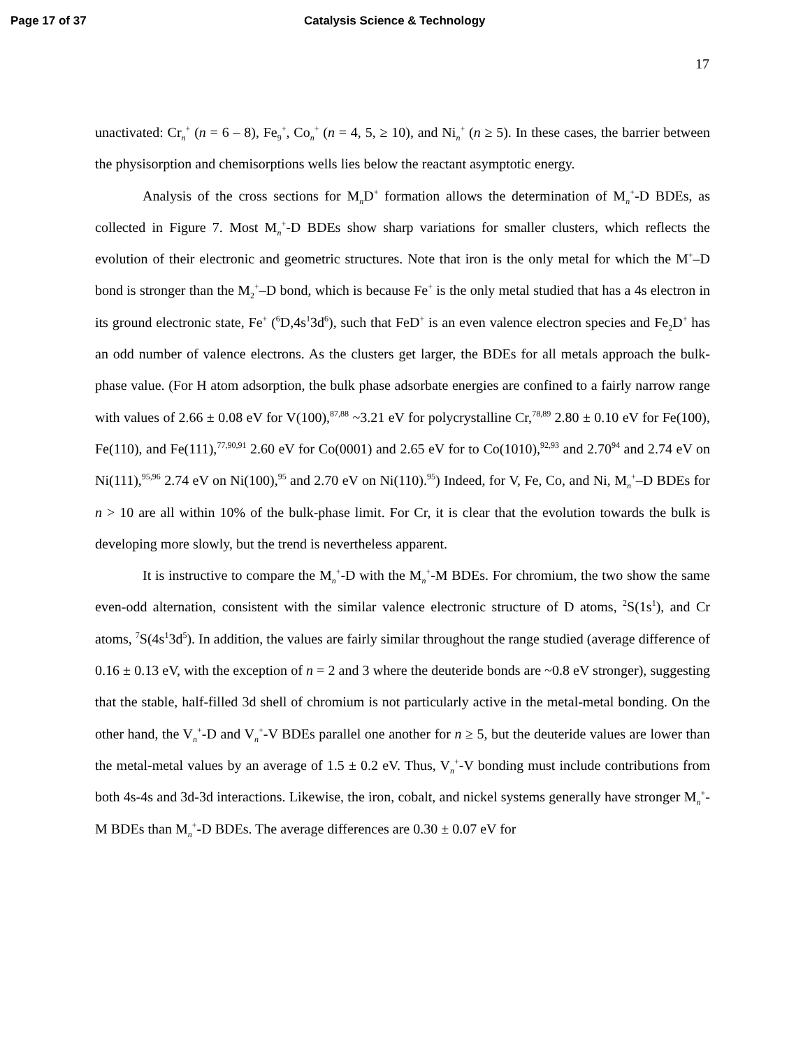Page 17 of 37 Catalysis Science & Technology
17
unactivated: Cr<sub>n</sub><sup>+</sup> (n = 6 – 8), Fe<sub>9</sub><sup>+</sup>, Co<sub>n</sub><sup>+</sup> (n = 4, 5, ≥ 10), and Ni<sub>n</sub><sup>+</sup> (n ≥ 5). In these cases, the barrier between the physisorption and chemisorptions wells lies below the reactant asymptotic energy.
Analysis of the cross sections for M<sub>n</sub>D<sup>+</sup> formation allows the determination of M<sub>n</sub><sup>+</sup>-D BDEs, as collected in Figure 7. Most M<sub>n</sub><sup>+</sup>-D BDEs show sharp variations for smaller clusters, which reflects the evolution of their electronic and geometric structures. Note that iron is the only metal for which the M<sup>+</sup>–D bond is stronger than the M<sub>2</sub><sup>+</sup>–D bond, which is because Fe<sup>+</sup> is the only metal studied that has a 4s electron in its ground electronic state, Fe<sup>+</sup> (<sup>6</sup>D,4s<sup>1</sup>3d<sup>6</sup>), such that FeD<sup>+</sup> is an even valence electron species and Fe<sub>2</sub>D<sup>+</sup> has an odd number of valence electrons. As the clusters get larger, the BDEs for all metals approach the bulk-phase value. (For H atom adsorption, the bulk phase adsorbate energies are confined to a fairly narrow range with values of 2.66 ± 0.08 eV for V(100),<sup>87,88</sup> ~3.21 eV for polycrystalline Cr,<sup>78,89</sup> 2.80 ± 0.10 eV for Fe(100), Fe(110), and Fe(111),<sup>77,90,91</sup> 2.60 eV for Co(0001) and 2.65 eV for to Co(1010),<sup>92,93</sup> and 2.70<sup>94</sup> and 2.74 eV on Ni(111),<sup>95,96</sup> 2.74 eV on Ni(100),<sup>95</sup> and 2.70 eV on Ni(110).<sup>95</sup>) Indeed, for V, Fe, Co, and Ni, M<sub>n</sub><sup>+</sup>–D BDEs for n > 10 are all within 10% of the bulk-phase limit. For Cr, it is clear that the evolution towards the bulk is developing more slowly, but the trend is nevertheless apparent.
It is instructive to compare the M<sub>n</sub><sup>+</sup>-D with the M<sub>n</sub><sup>+</sup>-M BDEs. For chromium, the two show the same even-odd alternation, consistent with the similar valence electronic structure of D atoms, <sup>2</sup>S(1s<sup>1</sup>), and Cr atoms, <sup>7</sup>S(4s<sup>1</sup>3d<sup>5</sup>). In addition, the values are fairly similar throughout the range studied (average difference of 0.16 ± 0.13 eV, with the exception of n = 2 and 3 where the deuteride bonds are ~0.8 eV stronger), suggesting that the stable, half-filled 3d shell of chromium is not particularly active in the metal-metal bonding. On the other hand, the V<sub>n</sub><sup>+</sup>-D and V<sub>n</sub><sup>+</sup>-V BDEs parallel one another for n ≥ 5, but the deuteride values are lower than the metal-metal values by an average of 1.5 ± 0.2 eV. Thus, V<sub>n</sub><sup>+</sup>-V bonding must include contributions from both 4s-4s and 3d-3d interactions. Likewise, the iron, cobalt, and nickel systems generally have stronger M<sub>n</sub><sup>+</sup>-M BDEs than M<sub>n</sub><sup>+</sup>-D BDEs. The average differences are 0.30 ± 0.07 eV for